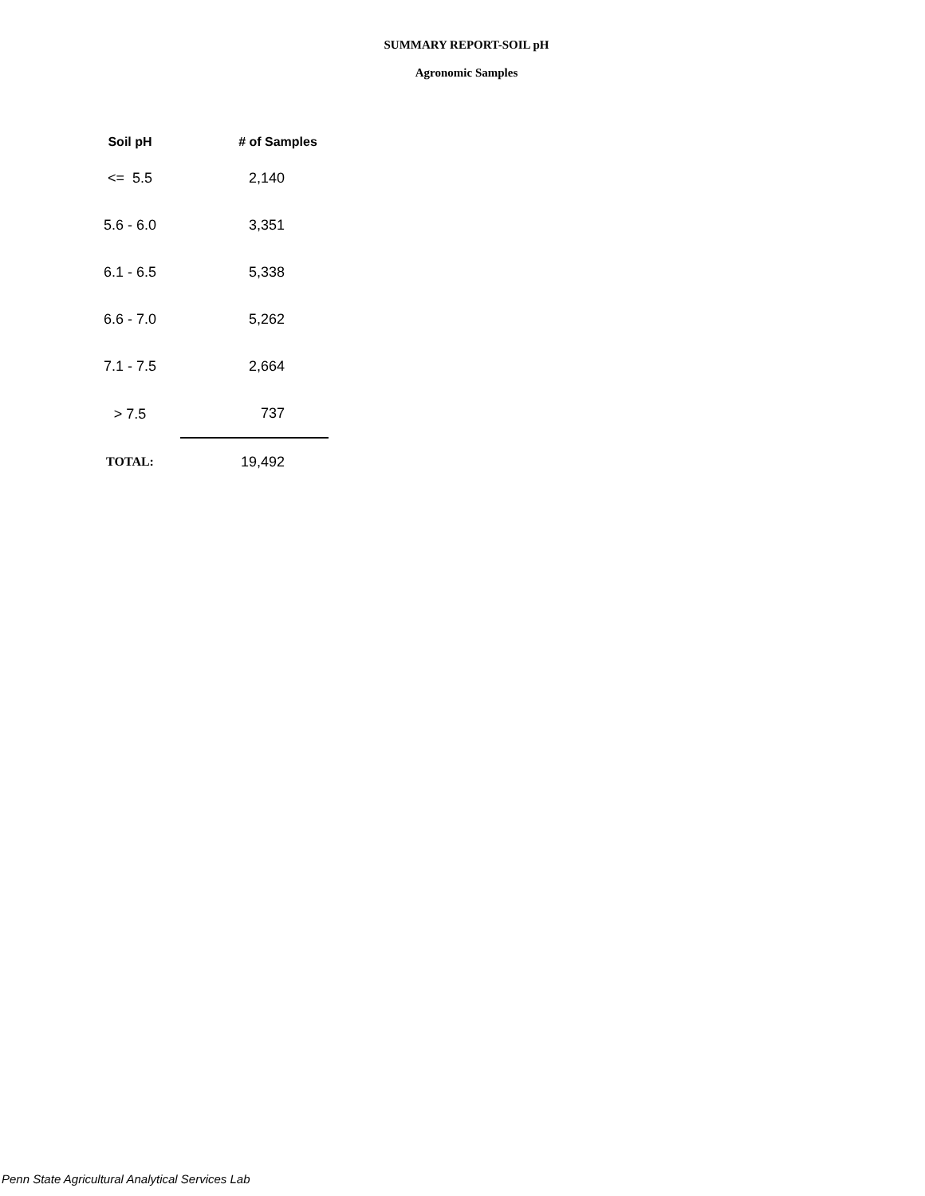SUMMARY REPORT-SOIL pH
Agronomic Samples
| Soil pH | # of Samples |
| --- | --- |
| <= 5.5 | 2,140 |
| 5.6 - 6.0 | 3,351 |
| 6.1 - 6.5 | 5,338 |
| 6.6 - 7.0 | 5,262 |
| 7.1 - 7.5 | 2,664 |
| > 7.5 | 737 |
| TOTAL: | 19,492 |
Penn State Agricultural Analytical Services Lab